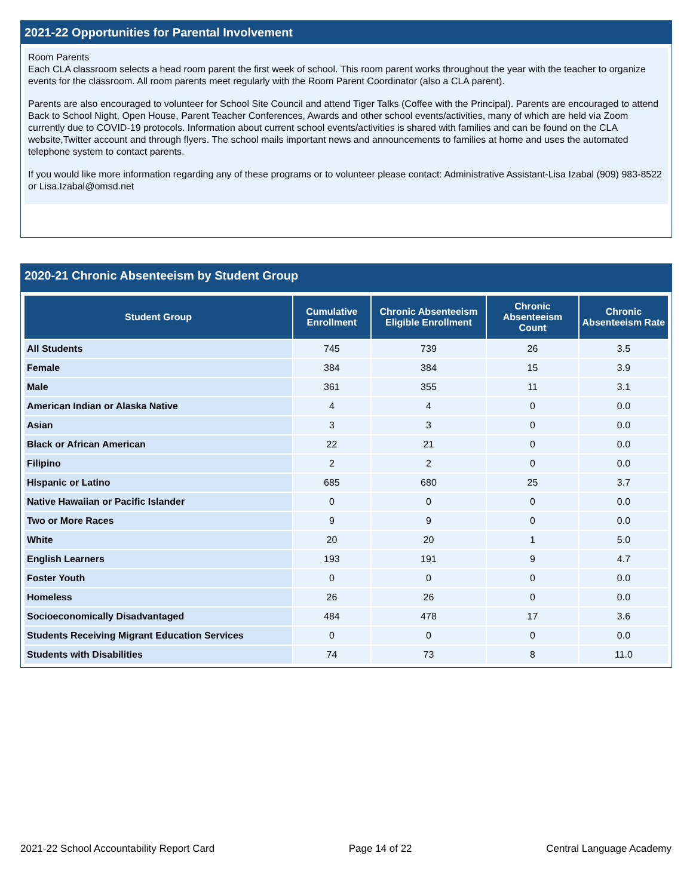2021-22 Opportunities for Parental Involvement
Room Parents
Each CLA classroom selects a head room parent the first week of school. This room parent works throughout the year with the teacher to organize events for the classroom. All room parents meet regularly with the Room Parent Coordinator (also a CLA parent).
Parents are also encouraged to volunteer for School Site Council and attend Tiger Talks (Coffee with the Principal). Parents are encouraged to attend Back to School Night, Open House, Parent Teacher Conferences, Awards and other school events/activities, many of which are held via Zoom currently due to COVID-19 protocols. Information about current school events/activities is shared with families and can be found on the CLA website,Twitter account and through flyers. The school mails important news and announcements to families at home and uses the automated telephone system to contact parents.
If you would like more information regarding any of these programs or to volunteer please contact: Administrative Assistant-Lisa Izabal (909) 983-8522 or Lisa.Izabal@omsd.net
2020-21 Chronic Absenteeism by Student Group
| Student Group | Cumulative Enrollment | Chronic Absenteeism Eligible Enrollment | Chronic Absenteeism Count | Chronic Absenteeism Rate |
| --- | --- | --- | --- | --- |
| All Students | 745 | 739 | 26 | 3.5 |
| Female | 384 | 384 | 15 | 3.9 |
| Male | 361 | 355 | 11 | 3.1 |
| American Indian or Alaska Native | 4 | 4 | 0 | 0.0 |
| Asian | 3 | 3 | 0 | 0.0 |
| Black or African American | 22 | 21 | 0 | 0.0 |
| Filipino | 2 | 2 | 0 | 0.0 |
| Hispanic or Latino | 685 | 680 | 25 | 3.7 |
| Native Hawaiian or Pacific Islander | 0 | 0 | 0 | 0.0 |
| Two or More Races | 9 | 9 | 0 | 0.0 |
| White | 20 | 20 | 1 | 5.0 |
| English Learners | 193 | 191 | 9 | 4.7 |
| Foster Youth | 0 | 0 | 0 | 0.0 |
| Homeless | 26 | 26 | 0 | 0.0 |
| Socioeconomically Disadvantaged | 484 | 478 | 17 | 3.6 |
| Students Receiving Migrant Education Services | 0 | 0 | 0 | 0.0 |
| Students with Disabilities | 74 | 73 | 8 | 11.0 |
2021-22 School Accountability Report Card Page 14 of 22 Central Language Academy